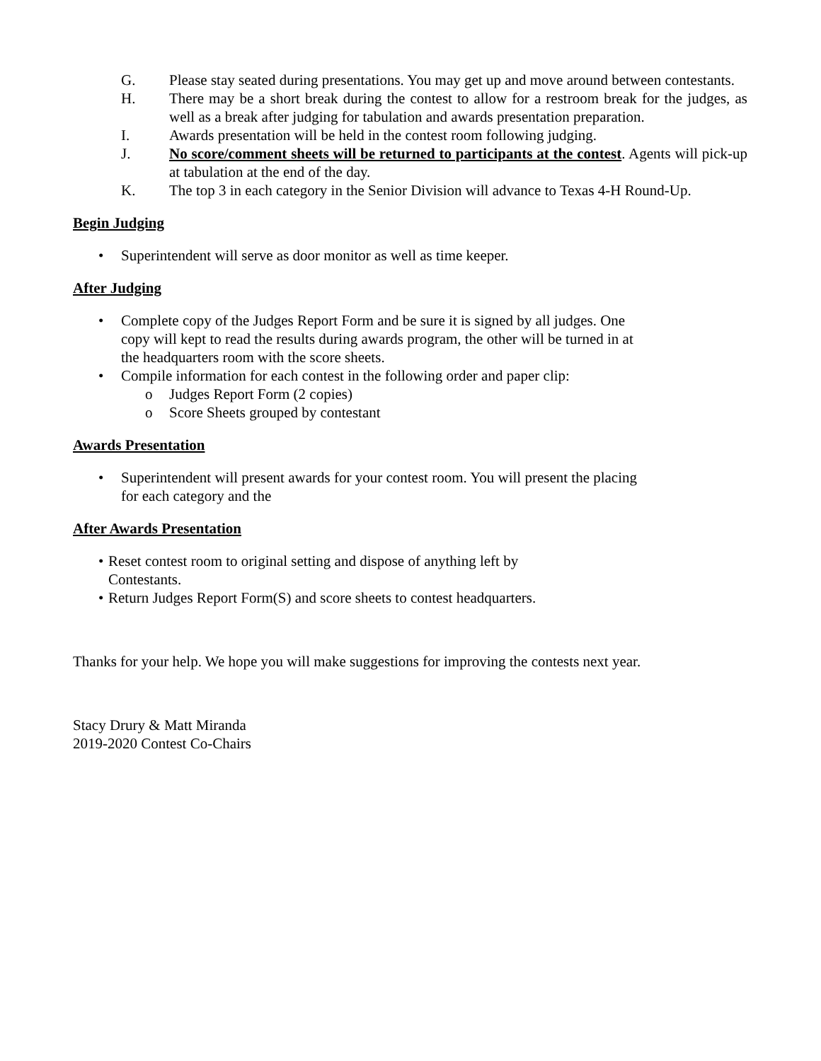G. Please stay seated during presentations. You may get up and move around between contestants.
H. There may be a short break during the contest to allow for a restroom break for the judges, as well as a break after judging for tabulation and awards presentation preparation.
I. Awards presentation will be held in the contest room following judging.
J. No score/comment sheets will be returned to participants at the contest. Agents will pick-up at tabulation at the end of the day.
K. The top 3 in each category in the Senior Division will advance to Texas 4-H Round-Up.
Begin Judging
• Superintendent will serve as door monitor as well as time keeper.
After Judging
• Complete copy of the Judges Report Form and be sure it is signed by all judges. One copy will kept to read the results during awards program, the other will be turned in at the headquarters room with the score sheets.
• Compile information for each contest in the following order and paper clip:
o Judges Report Form (2 copies)
o Score Sheets grouped by contestant
Awards Presentation
• Superintendent will present awards for your contest room. You will present the placing for each category and the
After Awards Presentation
• Reset contest room to original setting and dispose of anything left by Contestants.
• Return Judges Report Form(S) and score sheets to contest headquarters.
Thanks for your help. We hope you will make suggestions for improving the contests next year.
Stacy Drury & Matt Miranda
2019-2020 Contest Co-Chairs